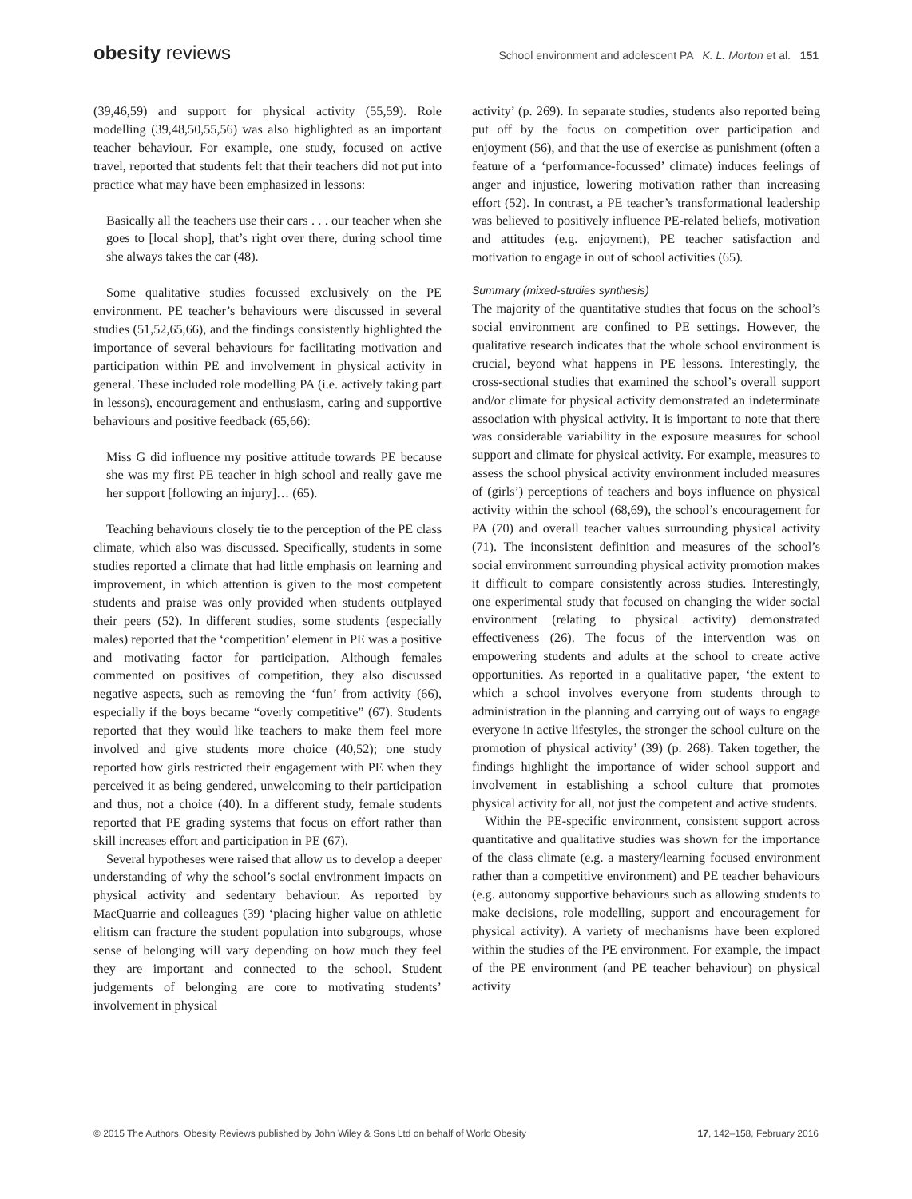obesity reviews School environment and adolescent PA K. L. Morton et al. 151
(39,46,59) and support for physical activity (55,59). Role modelling (39,48,50,55,56) was also highlighted as an important teacher behaviour. For example, one study, focused on active travel, reported that students felt that their teachers did not put into practice what may have been emphasized in lessons:
Basically all the teachers use their cars . . . our teacher when she goes to [local shop], that’s right over there, during school time she always takes the car (48).
Some qualitative studies focussed exclusively on the PE environment. PE teacher’s behaviours were discussed in several studies (51,52,65,66), and the findings consistently highlighted the importance of several behaviours for facilitating motivation and participation within PE and involvement in physical activity in general. These included role modelling PA (i.e. actively taking part in lessons), encouragement and enthusiasm, caring and supportive behaviours and positive feedback (65,66):
Miss G did influence my positive attitude towards PE because she was my first PE teacher in high school and really gave me her support [following an injury]… (65).
Teaching behaviours closely tie to the perception of the PE class climate, which also was discussed. Specifically, students in some studies reported a climate that had little emphasis on learning and improvement, in which attention is given to the most competent students and praise was only provided when students outplayed their peers (52). In different studies, some students (especially males) reported that the ‘competition’ element in PE was a positive and motivating factor for participation. Although females commented on positives of competition, they also discussed negative aspects, such as removing the ‘fun’ from activity (66), especially if the boys became “overly competitive” (67). Students reported that they would like teachers to make them feel more involved and give students more choice (40,52); one study reported how girls restricted their engagement with PE when they perceived it as being gendered, unwelcoming to their participation and thus, not a choice (40). In a different study, female students reported that PE grading systems that focus on effort rather than skill increases effort and participation in PE (67).
Several hypotheses were raised that allow us to develop a deeper understanding of why the school’s social environment impacts on physical activity and sedentary behaviour. As reported by MacQuarrie and colleagues (39) ‘placing higher value on athletic elitism can fracture the student population into subgroups, whose sense of belonging will vary depending on how much they feel they are important and connected to the school. Student judgements of belonging are core to motivating students’ involvement in physical
activity’ (p. 269). In separate studies, students also reported being put off by the focus on competition over participation and enjoyment (56), and that the use of exercise as punishment (often a feature of a ‘performance-focussed’ climate) induces feelings of anger and injustice, lowering motivation rather than increasing effort (52). In contrast, a PE teacher’s transformational leadership was believed to positively influence PE-related beliefs, motivation and attitudes (e.g. enjoyment), PE teacher satisfaction and motivation to engage in out of school activities (65).
Summary (mixed-studies synthesis)
The majority of the quantitative studies that focus on the school’s social environment are confined to PE settings. However, the qualitative research indicates that the whole school environment is crucial, beyond what happens in PE lessons. Interestingly, the cross-sectional studies that examined the school’s overall support and/or climate for physical activity demonstrated an indeterminate association with physical activity. It is important to note that there was considerable variability in the exposure measures for school support and climate for physical activity. For example, measures to assess the school physical activity environment included measures of (girls’) perceptions of teachers and boys influence on physical activity within the school (68,69), the school’s encouragement for PA (70) and overall teacher values surrounding physical activity (71). The inconsistent definition and measures of the school’s social environment surrounding physical activity promotion makes it difficult to compare consistently across studies. Interestingly, one experimental study that focused on changing the wider social environment (relating to physical activity) demonstrated effectiveness (26). The focus of the intervention was on empowering students and adults at the school to create active opportunities. As reported in a qualitative paper, ‘the extent to which a school involves everyone from students through to administration in the planning and carrying out of ways to engage everyone in active lifestyles, the stronger the school culture on the promotion of physical activity’ (39) (p. 268). Taken together, the findings highlight the importance of wider school support and involvement in establishing a school culture that promotes physical activity for all, not just the competent and active students.
Within the PE-specific environment, consistent support across quantitative and qualitative studies was shown for the importance of the class climate (e.g. a mastery/learning focused environment rather than a competitive environment) and PE teacher behaviours (e.g. autonomy supportive behaviours such as allowing students to make decisions, role modelling, support and encouragement for physical activity). A variety of mechanisms have been explored within the studies of the PE environment. For example, the impact of the PE environment (and PE teacher behaviour) on physical activity
© 2015 The Authors. Obesity Reviews published by John Wiley & Sons Ltd on behalf of World Obesity 17, 142–158, February 2016